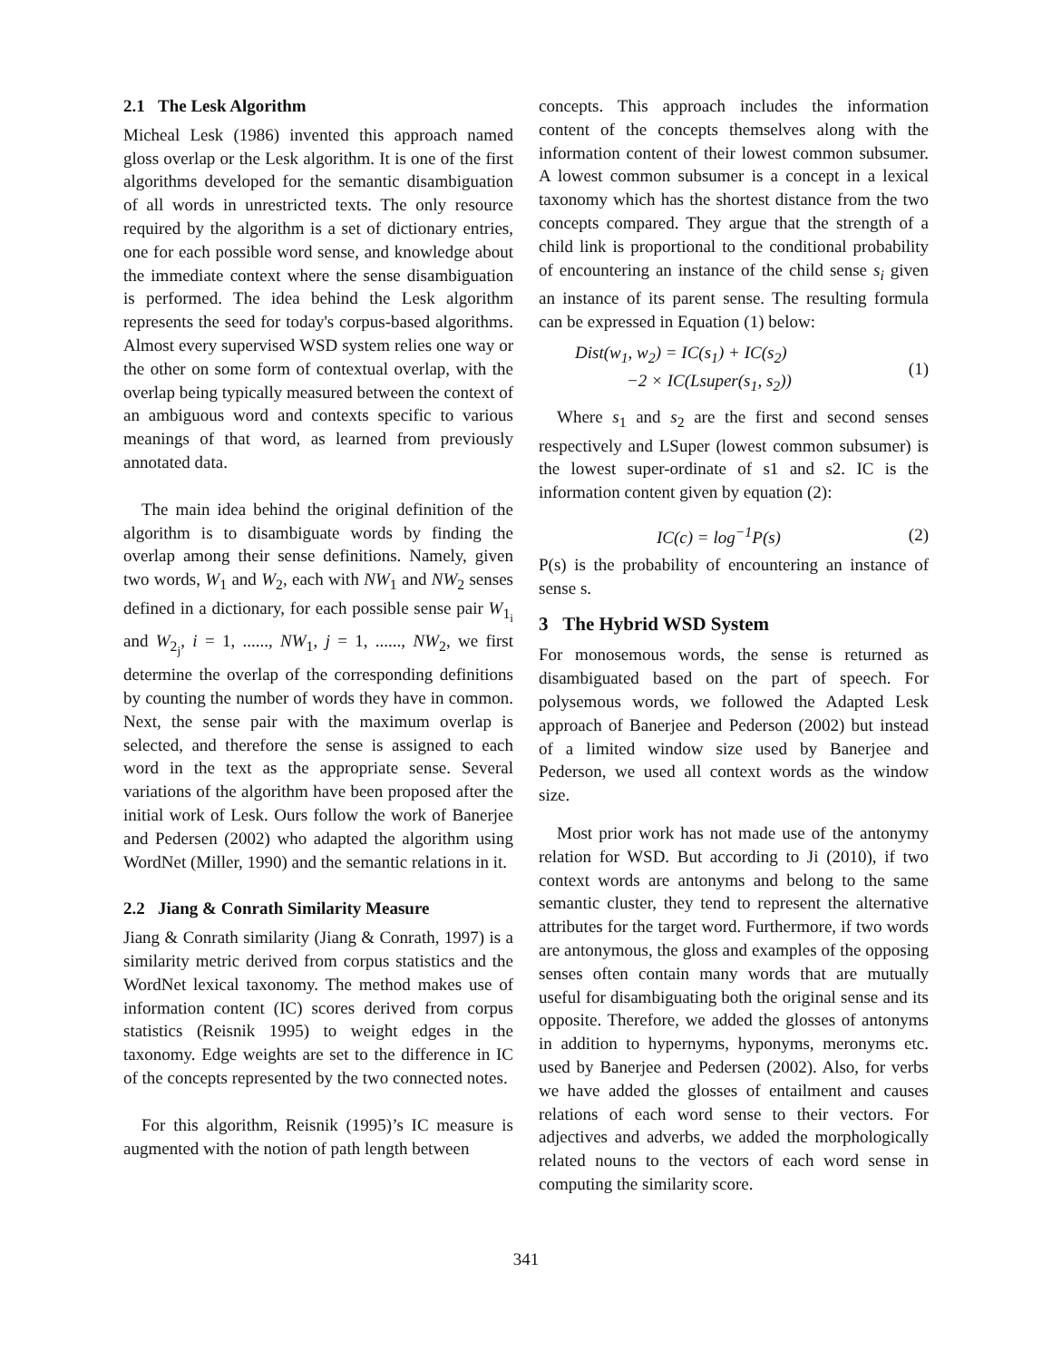2.1 The Lesk Algorithm
Micheal Lesk (1986) invented this approach named gloss overlap or the Lesk algorithm. It is one of the first algorithms developed for the semantic disambiguation of all words in unrestricted texts. The only resource required by the algorithm is a set of dictionary entries, one for each possible word sense, and knowledge about the immediate context where the sense disambiguation is performed. The idea behind the Lesk algorithm represents the seed for today's corpus-based algorithms. Almost every supervised WSD system relies one way or the other on some form of contextual overlap, with the overlap being typically measured between the context of an ambiguous word and contexts specific to various meanings of that word, as learned from previously annotated data.
The main idea behind the original definition of the algorithm is to disambiguate words by finding the overlap among their sense definitions. Namely, given two words, W<sub>1</sub> and W<sub>2</sub>, each with NW<sub>1</sub> and NW<sub>2</sub> senses defined in a dictionary, for each possible sense pair W<sub>1<sub>i</sub></sub> and W<sub>2<sub>j</sub></sub>, i = 1, ......, NW<sub>1</sub>, j = 1, ......, NW<sub>2</sub>, we first determine the overlap of the corresponding definitions by counting the number of words they have in common. Next, the sense pair with the maximum overlap is selected, and therefore the sense is assigned to each word in the text as the appropriate sense. Several variations of the algorithm have been proposed after the initial work of Lesk. Ours follow the work of Banerjee and Pedersen (2002) who adapted the algorithm using WordNet (Miller, 1990) and the semantic relations in it.
2.2 Jiang & Conrath Similarity Measure
Jiang & Conrath similarity (Jiang & Conrath, 1997) is a similarity metric derived from corpus statistics and the WordNet lexical taxonomy. The method makes use of information content (IC) scores derived from corpus statistics (Reisnik 1995) to weight edges in the taxonomy. Edge weights are set to the difference in IC of the concepts represented by the two connected notes.
For this algorithm, Reisnik (1995)’s IC measure is augmented with the notion of path length between
concepts. This approach includes the information content of the concepts themselves along with the information content of their lowest common subsumer. A lowest common subsumer is a concept in a lexical taxonomy which has the shortest distance from the two concepts compared. They argue that the strength of a child link is proportional to the conditional probability of encountering an instance of the child sense s<sub>i</sub> given an instance of its parent sense. The resulting formula can be expressed in Equation (1) below:
Dist(w<sub>1</sub>, w<sub>2</sub>) = IC(s<sub>1</sub>) + IC(s<sub>2</sub>)
−2 × IC(Lsuper(s<sub>1</sub>, s<sub>2</sub>))
(1)
Where s<sub>1</sub> and s<sub>2</sub> are the first and second senses respectively and LSuper (lowest common subsumer) is the lowest super-ordinate of s1 and s2. IC is the information content given by equation (2):
IC(c) = log<sup>−1</sup>P(s) (2)
P(s) is the probability of encountering an instance of sense s.
3 The Hybrid WSD System
For monosemous words, the sense is returned as disambiguated based on the part of speech. For polysemous words, we followed the Adapted Lesk approach of Banerjee and Pederson (2002) but instead of a limited window size used by Banerjee and Pederson, we used all context words as the window size.
Most prior work has not made use of the antonymy relation for WSD. But according to Ji (2010), if two context words are antonyms and belong to the same semantic cluster, they tend to represent the alternative attributes for the target word. Furthermore, if two words are antonymous, the gloss and examples of the opposing senses often contain many words that are mutually useful for disambiguating both the original sense and its opposite. Therefore, we added the glosses of antonyms in addition to hypernyms, hyponyms, meronyms etc. used by Banerjee and Pedersen (2002). Also, for verbs we have added the glosses of entailment and causes relations of each word sense to their vectors. For adjectives and adverbs, we added the morphologically related nouns to the vectors of each word sense in computing the similarity score.
341